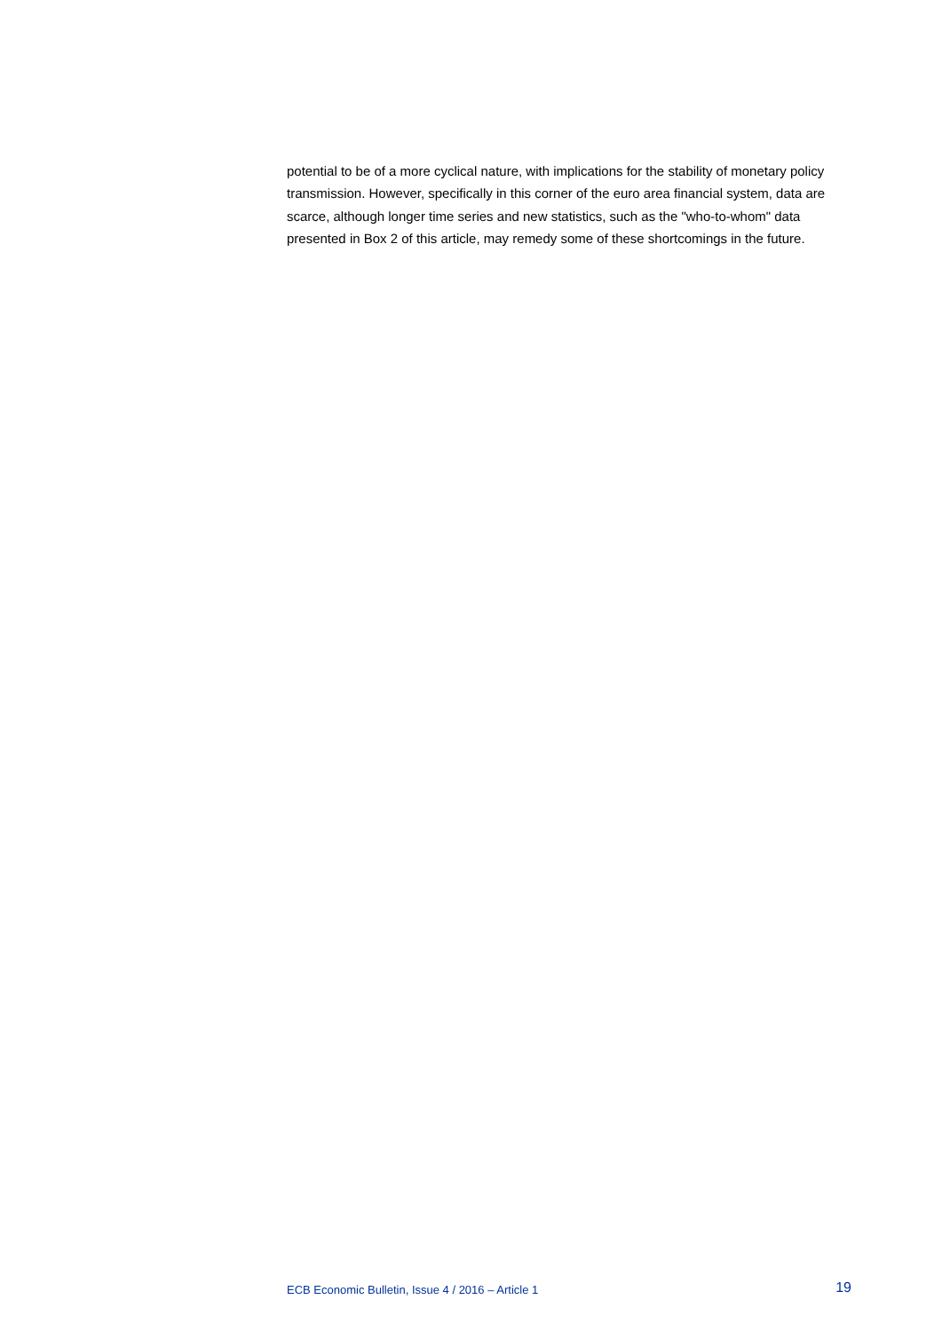potential to be of a more cyclical nature, with implications for the stability of monetary policy transmission. However, specifically in this corner of the euro area financial system, data are scarce, although longer time series and new statistics, such as the "who-to-whom" data presented in Box 2 of this article, may remedy some of these shortcomings in the future.
ECB Economic Bulletin, Issue 4 / 2016 – Article 1 19